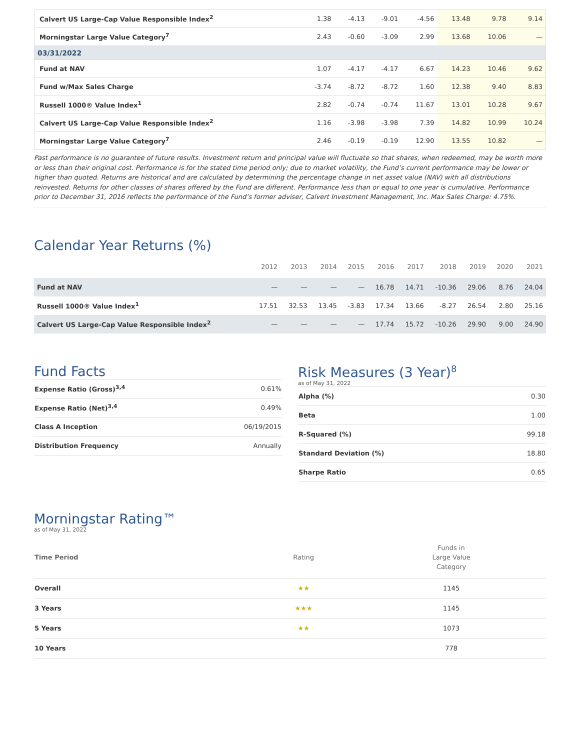| Calvert US Large-Cap Value Responsible Index<sup>2</sup> | 1.38 | -4.13 | -9.01 | -4.56 | 13.48 | 9.78 | 9.14 |
| Morningstar Large Value Category<sup>7</sup> | 2.43 | -0.60 | -3.09 | 2.99 | 13.68 | 10.06 | — |
| 03/31/2022 | | | | | | | |
| Fund at NAV | 1.07 | -4.17 | -4.17 | 6.67 | 14.23 | 10.46 | 9.62 |
| Fund w/Max Sales Charge | -3.74 | -8.72 | -8.72 | 1.60 | 12.38 | 9.40 | 8.83 |
| Russell 1000® Value Index<sup>1</sup> | 2.82 | -0.74 | -0.74 | 11.67 | 13.01 | 10.28 | 9.67 |
| Calvert US Large-Cap Value Responsible Index<sup>2</sup> | 1.16 | -3.98 | -3.98 | 7.39 | 14.82 | 10.99 | 10.24 |
| Morningstar Large Value Category<sup>7</sup> | 2.46 | -0.19 | -0.19 | 12.90 | 13.55 | 10.82 | — |
Past performance is no guarantee of future results. Investment return and principal value will fluctuate so that shares, when redeemed, may be worth more or less than their original cost. Performance is for the stated time period only; due to market volatility, the Fund’s current performance may be lower or higher than quoted. Returns are historical and are calculated by determining the percentage change in net asset value (NAV) with all distributions reinvested. Returns for other classes of shares offered by the Fund are different. Performance less than or equal to one year is cumulative. Performance prior to December 31, 2016 reflects the performance of the Fund’s former adviser, Calvert Investment Management, Inc. Max Sales Charge: 4.75%.
Calendar Year Returns (%)
| | 2012 | 2013 | 2014 | 2015 | 2016 | 2017 | 2018 | 2019 | 2020 | 2021 |
| --- | --- | --- | --- | --- | --- | --- | --- | --- | --- | --- |
| Fund at NAV | — | — | — | — | 16.78 | 14.71 | -10.36 | 29.06 | 8.76 | 24.04 |
| Russell 1000® Value Index<sup>1</sup> | 17.51 | 32.53 | 13.45 | -3.83 | 17.34 | 13.66 | -8.27 | 26.54 | 2.80 | 25.16 |
| Calvert US Large-Cap Value Responsible Index<sup>2</sup> | — | — | — | — | 17.74 | 15.72 | -10.26 | 29.90 | 9.00 | 24.90 |
Fund Facts
| Expense Ratio (Gross)<sup>3,4</sup> | 0.61% |
| Expense Ratio (Net)<sup>3,4</sup> | 0.49% |
| Class A Inception | 06/19/2015 |
| Distribution Frequency | Annually |
Risk Measures (3 Year)<sup>8</sup>
as of May 31, 2022
| Alpha (%) | 0.30 |
| Beta | 1.00 |
| R-Squared (%) | 99.18 |
| Standard Deviation (%) | 18.80 |
| Sharpe Ratio | 0.65 |
Morningstar Rating™
as of May 31, 2022
| Time Period | Rating | Funds in Large Value Category |
| --- | --- | --- |
| Overall | ★★ | 1145 |
| 3 Years | ★★★ | 1145 |
| 5 Years | ★★ | 1073 |
| 10 Years | | 778 |